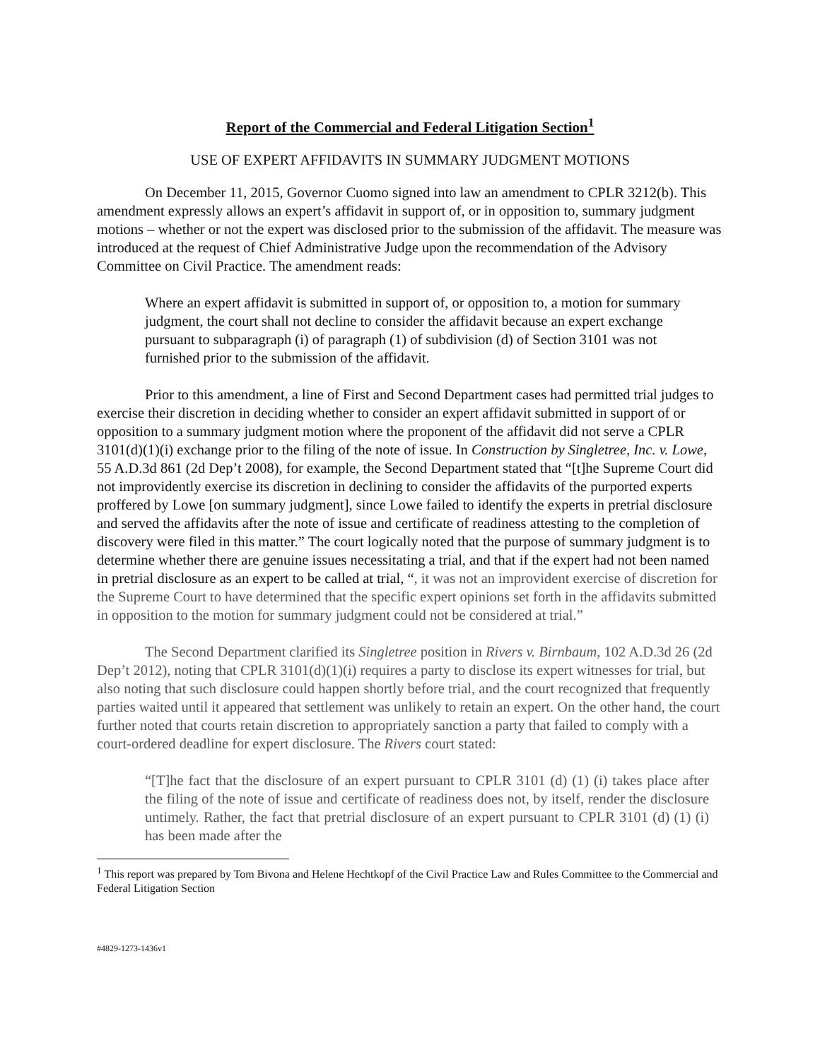Report of the Commercial and Federal Litigation Section<sup>1</sup>
USE OF EXPERT AFFIDAVITS IN SUMMARY JUDGMENT MOTIONS
On December 11, 2015, Governor Cuomo signed into law an amendment to CPLR 3212(b). This amendment expressly allows an expert’s affidavit in support of, or in opposition to, summary judgment motions – whether or not the expert was disclosed prior to the submission of the affidavit. The measure was introduced at the request of Chief Administrative Judge upon the recommendation of the Advisory Committee on Civil Practice. The amendment reads:
Where an expert affidavit is submitted in support of, or opposition to, a motion for summary judgment, the court shall not decline to consider the affidavit because an expert exchange pursuant to subparagraph (i) of paragraph (1) of subdivision (d) of Section 3101 was not furnished prior to the submission of the affidavit.
Prior to this amendment, a line of First and Second Department cases had permitted trial judges to exercise their discretion in deciding whether to consider an expert affidavit submitted in support of or opposition to a summary judgment motion where the proponent of the affidavit did not serve a CPLR 3101(d)(1)(i) exchange prior to the filing of the note of issue. In Construction by Singletree, Inc. v. Lowe, 55 A.D.3d 861 (2d Dep’t 2008), for example, the Second Department stated that “[t]he Supreme Court did not improvidently exercise its discretion in declining to consider the affidavits of the purported experts proffered by Lowe [on summary judgment], since Lowe failed to identify the experts in pretrial disclosure and served the affidavits after the note of issue and certificate of readiness attesting to the completion of discovery were filed in this matter.” The court logically noted that the purpose of summary judgment is to determine whether there are genuine issues necessitating a trial, and that if the expert had not been named in pretrial disclosure as an expert to be called at trial, “, it was not an improvident exercise of discretion for the Supreme Court to have determined that the specific expert opinions set forth in the affidavits submitted in opposition to the motion for summary judgment could not be considered at trial.”
The Second Department clarified its Singletree position in Rivers v. Birnbaum, 102 A.D.3d 26 (2d Dep’t 2012), noting that CPLR 3101(d)(1)(i) requires a party to disclose its expert witnesses for trial, but also noting that such disclosure could happen shortly before trial, and the court recognized that frequently parties waited until it appeared that settlement was unlikely to retain an expert. On the other hand, the court further noted that courts retain discretion to appropriately sanction a party that failed to comply with a court-ordered deadline for expert disclosure. The Rivers court stated:
“[T]he fact that the disclosure of an expert pursuant to CPLR 3101 (d) (1) (i) takes place after the filing of the note of issue and certificate of readiness does not, by itself, render the disclosure untimely. Rather, the fact that pretrial disclosure of an expert pursuant to CPLR 3101 (d) (1) (i) has been made after the
<sup>1</sup> This report was prepared by Tom Bivona and Helene Hechtkopf of the Civil Practice Law and Rules Committee to the Commercial and Federal Litigation Section
#4829-1273-1436v1